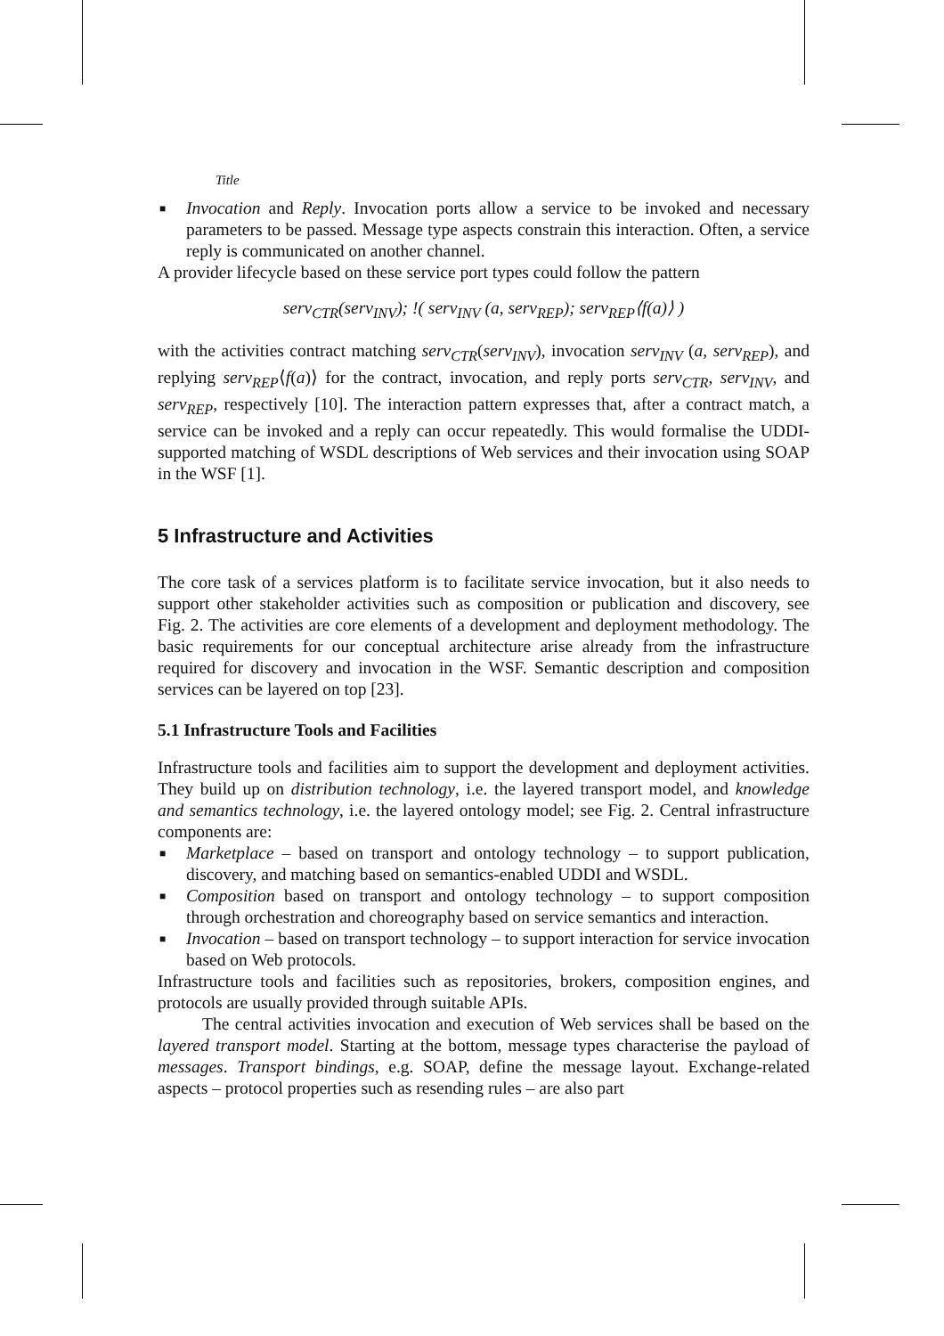Title
■ Invocation and Reply. Invocation ports allow a service to be invoked and necessary parameters to be passed. Message type aspects constrain this interaction. Often, a service reply is communicated on another channel.
A provider lifecycle based on these service port types could follow the pattern
serv<sub>CTR</sub>(serv<sub>INV</sub>); !( serv<sub>INV</sub> (a, serv<sub>REP</sub>); serv<sub>REP</sub>⟨f(a)⟩ )
with the activities contract matching serv<sub>CTR</sub>(serv<sub>INV</sub>), invocation serv<sub>INV</sub> (a, serv<sub>REP</sub>), and replying serv<sub>REP</sub>⟨f(a)⟩ for the contract, invocation, and reply ports serv<sub>CTR</sub>, serv<sub>INV</sub>, and serv<sub>REP</sub>, respectively [10]. The interaction pattern expresses that, after a contract match, a service can be invoked and a reply can occur repeatedly. This would formalise the UDDI-supported matching of WSDL descriptions of Web services and their invocation using SOAP in the WSF [1].
5 Infrastructure and Activities
The core task of a services platform is to facilitate service invocation, but it also needs to support other stakeholder activities such as composition or publication and discovery, see Fig. 2. The activities are core elements of a development and deployment methodology. The basic requirements for our conceptual architecture arise already from the infrastructure required for discovery and invocation in the WSF. Semantic description and composition services can be layered on top [23].
5.1 Infrastructure Tools and Facilities
Infrastructure tools and facilities aim to support the development and deployment activities. They build up on distribution technology, i.e. the layered transport model, and knowledge and semantics technology, i.e. the layered ontology model; see Fig. 2. Central infrastructure components are:
■ Marketplace – based on transport and ontology technology – to support publication, discovery, and matching based on semantics-enabled UDDI and WSDL.
■ Composition based on transport and ontology technology – to support composition through orchestration and choreography based on service semantics and interaction.
■ Invocation – based on transport technology – to support interaction for service invocation based on Web protocols.
Infrastructure tools and facilities such as repositories, brokers, composition engines, and protocols are usually provided through suitable APIs.
The central activities invocation and execution of Web services shall be based on the layered transport model. Starting at the bottom, message types characterise the payload of messages. Transport bindings, e.g. SOAP, define the message layout. Exchange-related aspects – protocol properties such as resending rules – are also part